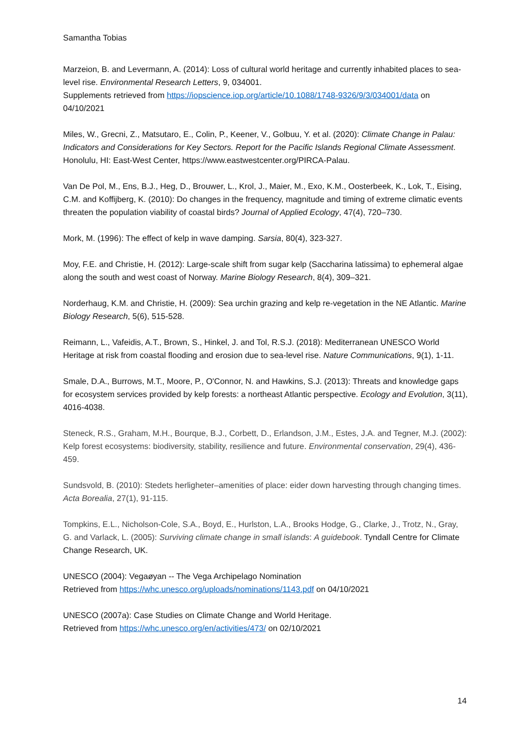Samantha Tobias
Marzeion, B. and Levermann, A. (2014): Loss of cultural world heritage and currently inhabited places to sea-level rise. Environmental Research Letters, 9, 034001.
Supplements retrieved from https://iopscience.iop.org/article/10.1088/1748-9326/9/3/034001/data on 04/10/2021
Miles, W., Grecni, Z., Matsutaro, E., Colin, P., Keener, V., Golbuu, Y. et al. (2020): Climate Change in Palau: Indicators and Considerations for Key Sectors. Report for the Pacific Islands Regional Climate Assessment. Honolulu, HI: East-West Center, https://www.eastwestcenter.org/PIRCA-Palau.
Van De Pol, M., Ens, B.J., Heg, D., Brouwer, L., Krol, J., Maier, M., Exo, K.M., Oosterbeek, K., Lok, T., Eising, C.M. and Koffijberg, K. (2010): Do changes in the frequency, magnitude and timing of extreme climatic events threaten the population viability of coastal birds? Journal of Applied Ecology, 47(4), 720–730.
Mork, M. (1996): The effect of kelp in wave damping. Sarsia, 80(4), 323-327.
Moy, F.E. and Christie, H. (2012): Large-scale shift from sugar kelp (Saccharina latissima) to ephemeral algae along the south and west coast of Norway. Marine Biology Research, 8(4), 309–321.
Norderhaug, K.M. and Christie, H. (2009): Sea urchin grazing and kelp re-vegetation in the NE Atlantic. Marine Biology Research, 5(6), 515-528.
Reimann, L., Vafeidis, A.T., Brown, S., Hinkel, J. and Tol, R.S.J. (2018): Mediterranean UNESCO World Heritage at risk from coastal flooding and erosion due to sea-level rise. Nature Communications, 9(1), 1-11.
Smale, D.A., Burrows, M.T., Moore, P., O'Connor, N. and Hawkins, S.J. (2013): Threats and knowledge gaps for ecosystem services provided by kelp forests: a northeast Atlantic perspective. Ecology and Evolution, 3(11), 4016-4038.
Steneck, R.S., Graham, M.H., Bourque, B.J., Corbett, D., Erlandson, J.M., Estes, J.A. and Tegner, M.J. (2002): Kelp forest ecosystems: biodiversity, stability, resilience and future. Environmental conservation, 29(4), 436-459.
Sundsvold, B. (2010): Stedets herligheter–amenities of place: eider down harvesting through changing times. Acta Borealia, 27(1), 91-115.
Tompkins, E.L., Nicholson-Cole, S.A., Boyd, E., Hurlston, L.A., Brooks Hodge, G., Clarke, J., Trotz, N., Gray, G. and Varlack, L. (2005): Surviving climate change in small islands: A guidebook. Tyndall Centre for Climate Change Research, UK.
UNESCO (2004): Vegaøyan -- The Vega Archipelago Nomination
Retrieved from https://whc.unesco.org/uploads/nominations/1143.pdf on 04/10/2021
UNESCO (2007a): Case Studies on Climate Change and World Heritage.
Retrieved from https://whc.unesco.org/en/activities/473/ on 02/10/2021
14